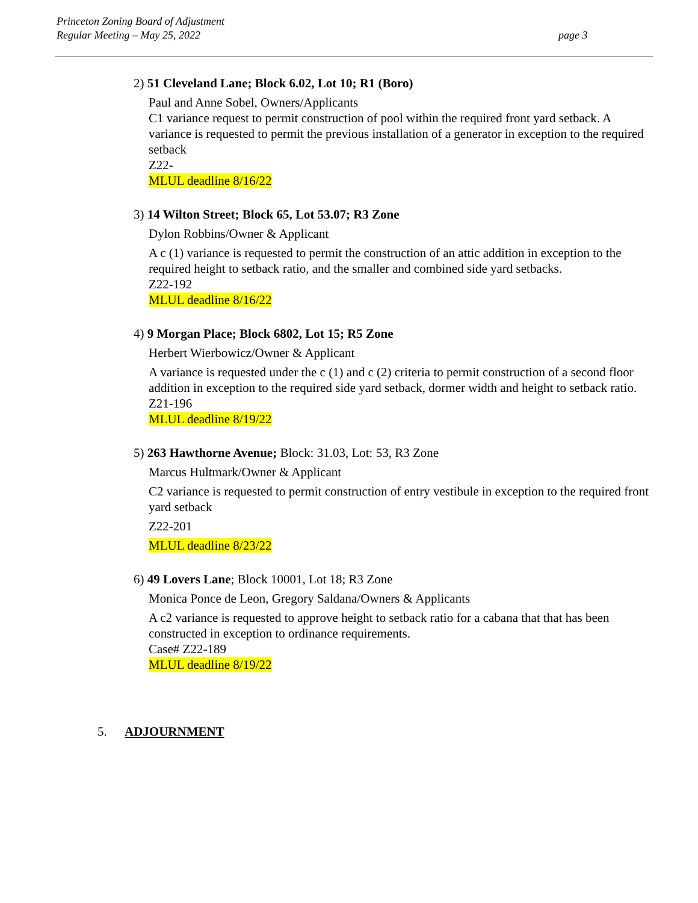Princeton Zoning Board of Adjustment
Regular Meeting – May 25, 2022
page 3
2) 51 Cleveland Lane; Block 6.02, Lot 10; R1 (Boro)
Paul and Anne Sobel, Owners/Applicants
C1 variance request to permit construction of pool within the required front yard setback. A variance is requested to permit the previous installation of a generator in exception to the required setback
Z22-
MLUL deadline 8/16/22
3) 14 Wilton Street; Block 65, Lot 53.07; R3 Zone
Dylon Robbins/Owner & Applicant
A c (1) variance is requested to permit the construction of an attic addition in exception to the required height to setback ratio, and the smaller and combined side yard setbacks.
Z22-192
MLUL deadline 8/16/22
4) 9 Morgan Place; Block 6802, Lot 15; R5 Zone
Herbert Wierbowicz/Owner & Applicant
A variance is requested under the c (1) and c (2) criteria to permit construction of a second floor addition in exception to the required side yard setback, dormer width and height to setback ratio.
Z21-196
MLUL deadline 8/19/22
5) 263 Hawthorne Avenue; Block: 31.03, Lot: 53, R3 Zone
Marcus Hultmark/Owner & Applicant
C2 variance is requested to permit construction of entry vestibule in exception to the required front yard setback
Z22-201
MLUL deadline 8/23/22
6) 49 Lovers Lane; Block 10001, Lot 18; R3 Zone
Monica Ponce de Leon, Gregory Saldana/Owners & Applicants
A c2 variance is requested to approve height to setback ratio for a cabana that that has been constructed in exception to ordinance requirements.
Case# Z22-189
MLUL deadline 8/19/22
5. ADJOURNMENT